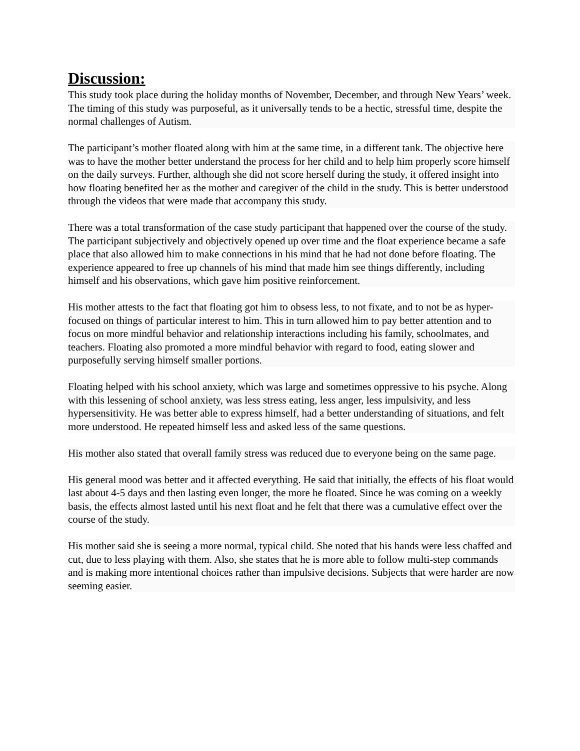Discussion:
This study took place during the holiday months of November, December, and through New Years’ week. The timing of this study was purposeful, as it universally tends to be a hectic, stressful time, despite the normal challenges of Autism.
The participant’s mother floated along with him at the same time, in a different tank. The objective here was to have the mother better understand the process for her child and to help him properly score himself on the daily surveys. Further, although she did not score herself during the study, it offered insight into how floating benefited her as the mother and caregiver of the child in the study. This is better understood through the videos that were made that accompany this study.
There was a total transformation of the case study participant that happened over the course of the study. The participant subjectively and objectively opened up over time and the float experience became a safe place that also allowed him to make connections in his mind that he had not done before floating. The experience appeared to free up channels of his mind that made him see things differently, including himself and his observations, which gave him positive reinforcement.
His mother attests to the fact that floating got him to obsess less, to not fixate, and to not be as hyper-focused on things of particular interest to him. This in turn allowed him to pay better attention and to focus on more mindful behavior and relationship interactions including his family, schoolmates, and teachers. Floating also promoted a more mindful behavior with regard to food, eating slower and purposefully serving himself smaller portions.
Floating helped with his school anxiety, which was large and sometimes oppressive to his psyche. Along with this lessening of school anxiety, was less stress eating, less anger, less impulsivity, and less hypersensitivity. He was better able to express himself, had a better understanding of situations, and felt more understood. He repeated himself less and asked less of the same questions.
His mother also stated that overall family stress was reduced due to everyone being on the same page.
His general mood was better and it affected everything. He said that initially, the effects of his float would last about 4-5 days and then lasting even longer, the more he floated. Since he was coming on a weekly basis, the effects almost lasted until his next float and he felt that there was a cumulative effect over the course of the study.
His mother said she is seeing a more normal, typical child. She noted that his hands were less chaffed and cut, due to less playing with them. Also, she states that he is more able to follow multi-step commands and is making more intentional choices rather than impulsive decisions. Subjects that were harder are now seeming easier.